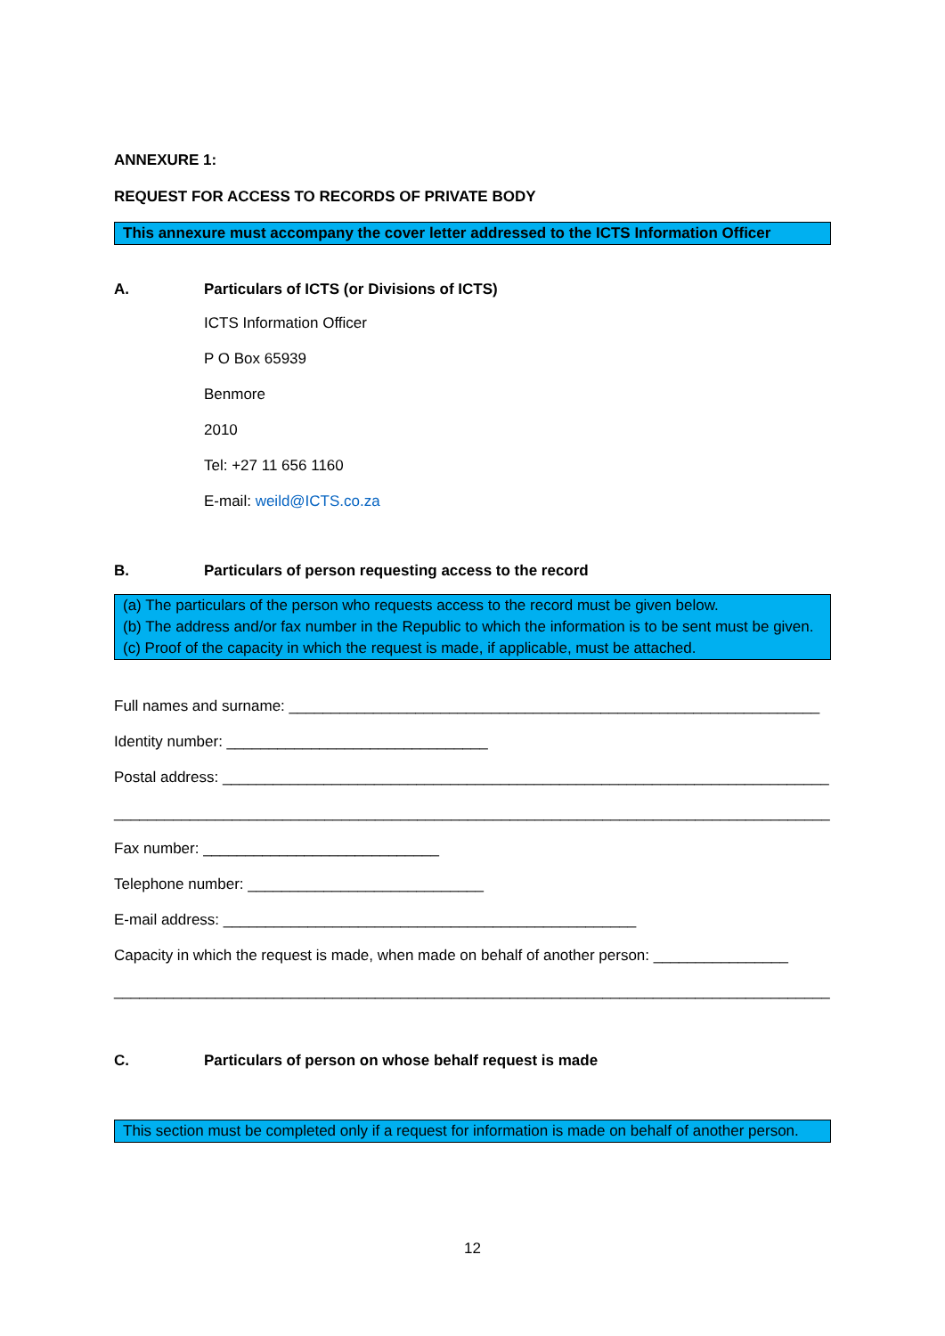ANNEXURE 1:
REQUEST FOR ACCESS TO RECORDS OF PRIVATE BODY
This annexure must accompany the cover letter addressed to the ICTS Information Officer
A. Particulars of ICTS (or Divisions of ICTS)
ICTS Information Officer
P O Box 65939
Benmore
2010
Tel: +27 11 656 1160
E-mail: weild@ICTS.co.za
B. Particulars of person requesting access to the record
(a) The particulars of the person who requests access to the record must be given below.
(b) The address and/or fax number in the Republic to which the information is to be sent must be given.
(c) Proof of the capacity in which the request is made, if applicable, must be attached.
Full names and surname: _______________________________________________________________
Identity number: _______________________________
Postal address: ________________________________________________________________________
_____________________________________________________________________________________
Fax number: ____________________________
Telephone number: ____________________________
E-mail address: _________________________________________________
Capacity in which the request is made, when made on behalf of another person: ________________
_____________________________________________________________________________________
C. Particulars of person on whose behalf request is made
This section must be completed only if a request for information is made on behalf of another person.
12